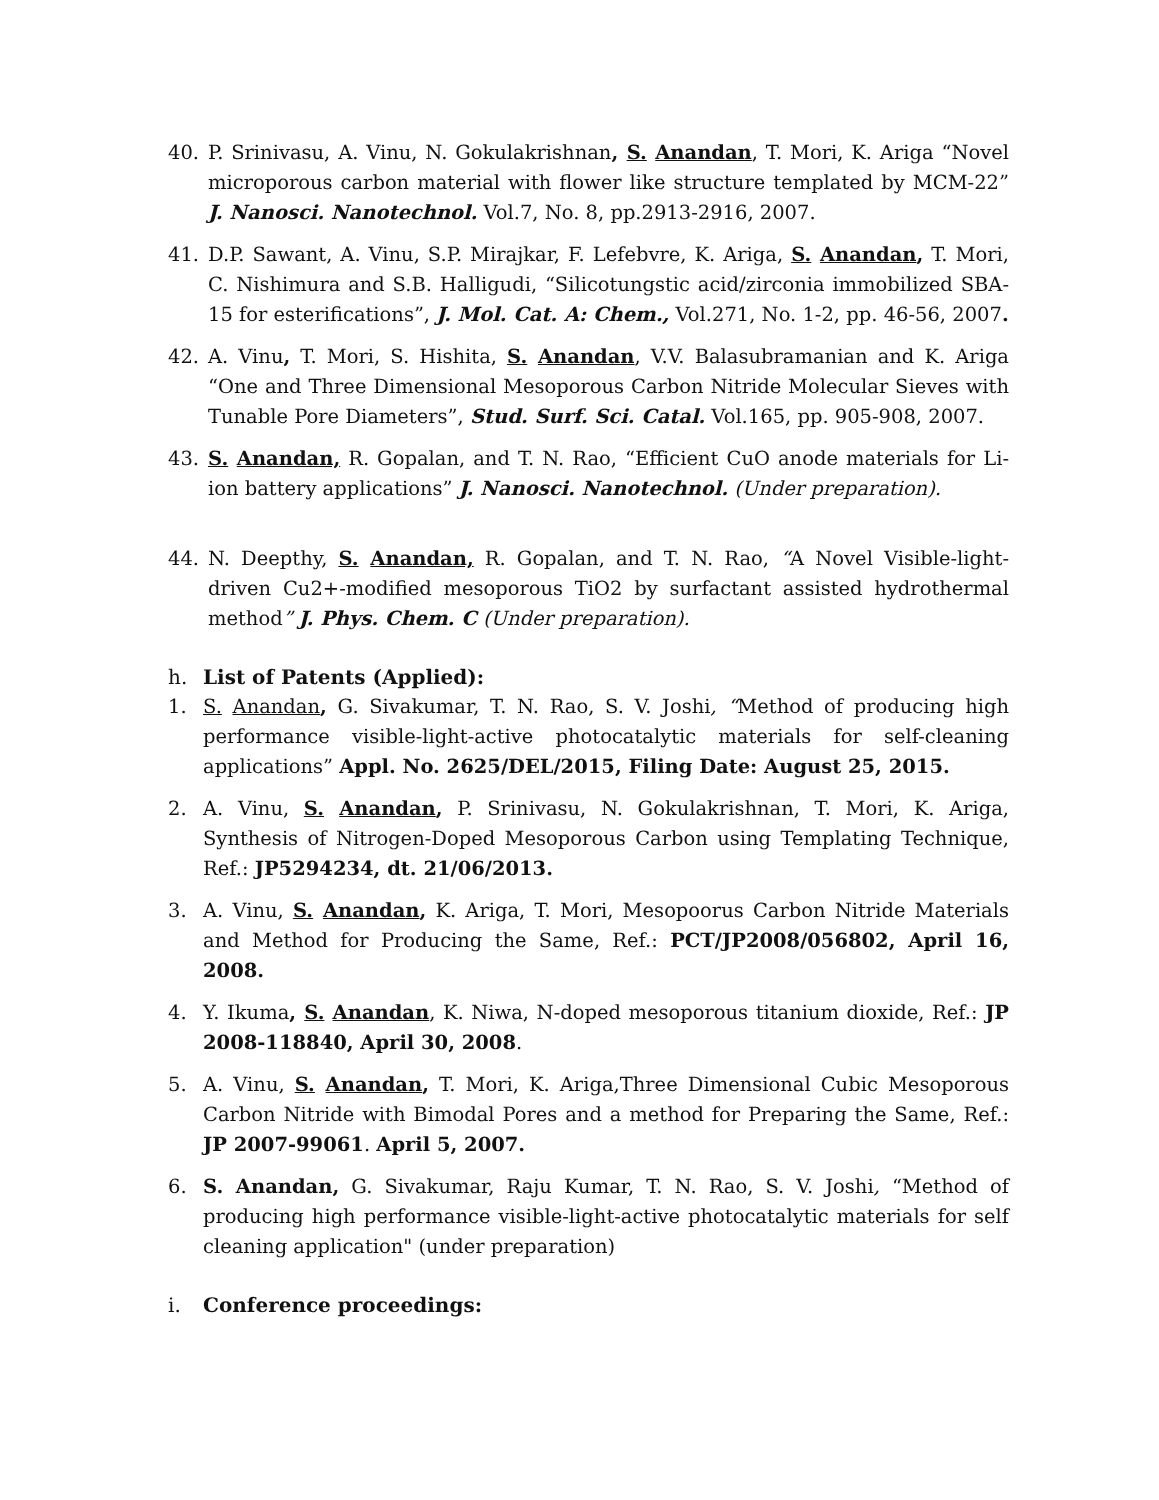40. P. Srinivasu, A. Vinu, N. Gokulakrishnan, S. Anandan, T. Mori, K. Ariga “Novel microporous carbon material with flower like structure templated by MCM-22” J. Nanosci. Nanotechnol. Vol.7, No. 8, pp.2913-2916, 2007.
41. D.P. Sawant, A. Vinu, S.P. Mirajkar, F. Lefebvre, K. Ariga, S. Anandan, T. Mori, C. Nishimura and S.B. Halligudi, “Silicotungstic acid/zirconia immobilized SBA-15 for esterifications”, J. Mol. Cat. A: Chem., Vol.271, No. 1-2, pp. 46-56, 2007.
42. A. Vinu, T. Mori, S. Hishita, S. Anandan, V.V. Balasubramanian and K. Ariga “One and Three Dimensional Mesoporous Carbon Nitride Molecular Sieves with Tunable Pore Diameters”, Stud. Surf. Sci. Catal. Vol.165, pp. 905-908, 2007.
43. S. Anandan, R. Gopalan, and T. N. Rao, “Efficient CuO anode materials for Li-ion battery applications” J. Nanosci. Nanotechnol. (Under preparation).
44. N. Deepthy, S. Anandan, R. Gopalan, and T. N. Rao, “A Novel Visible-light-driven Cu2+-modified mesoporous TiO2 by surfactant assisted hydrothermal method” J. Phys. Chem. C (Under preparation).
h. List of Patents (Applied):
1. S. Anandan, G. Sivakumar, T. N. Rao, S. V. Joshi, “Method of producing high performance visible-light-active photocatalytic materials for self-cleaning applications” Appl. No. 2625/DEL/2015, Filing Date: August 25, 2015.
2. A. Vinu, S. Anandan, P. Srinivasu, N. Gokulakrishnan, T. Mori, K. Ariga, Synthesis of Nitrogen-Doped Mesoporous Carbon using Templating Technique, Ref.: JP5294234, dt. 21/06/2013.
3. A. Vinu, S. Anandan, K. Ariga, T. Mori, Mesopoorus Carbon Nitride Materials and Method for Producing the Same, Ref.: PCT/JP2008/056802, April 16, 2008.
4. Y. Ikuma, S. Anandan, K. Niwa, N-doped mesoporous titanium dioxide, Ref.: JP 2008-118840, April 30, 2008.
5. A. Vinu, S. Anandan, T. Mori, K. Ariga,Three Dimensional Cubic Mesoporous Carbon Nitride with Bimodal Pores and a method for Preparing the Same, Ref.: JP 2007-99061. April 5, 2007.
6. S. Anandan, G. Sivakumar, Raju Kumar, T. N. Rao, S. V. Joshi, “Method of producing high performance visible-light-active photocatalytic materials for self cleaning application" (under preparation)
i. Conference proceedings: